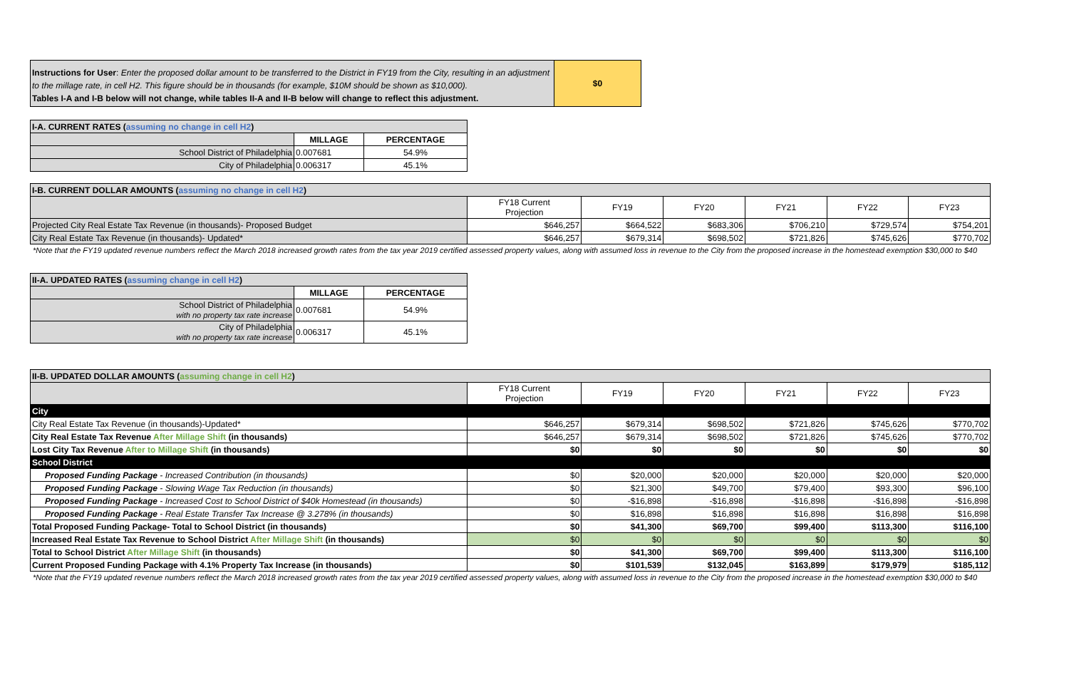| Instructions for User : Enter the proposed dollar amount to be transferred to the District in FY19 from the City, resulting in an adjustment to the millage rate, in cell H2. This figure should be in thousands (for example, $10M should be shown as $10,000). Tables I-A and I-B below will not change, while tables II-A and II-B below will change to reflect this adjustment. | $0 |
| I-A. CURRENT RATES ( assuming no change in cell H2 ) | | |
| | MILLAGE | PERCENTAGE |
| School District of Philadelphia | 0.007681 | 54.9% |
| City of Philadelphia | 0.006317 | 45.1% |
| I-B. CURRENT DOLLAR AMOUNTS ( assuming no change in cell H2 ) | | | | | | |
| | FY18 Current Projection | FY19 | FY20 | FY21 | FY22 | FY23 |
| Projected City Real Estate Tax Revenue (in thousands)- Proposed Budget | $646,257 | $664,522 | $683,306 | $706,210 | $729,574 | $754,201 |
| City Real Estate Tax Revenue (in thousands)- Updated* | $646,257 | $679,314 | $698,502 | $721,826 | $745,626 | $770,702 |
*Note that the FY19 updated revenue numbers reflect the March 2018 increased growth rates from the tax year 2019 certified assessed property values, along with assumed loss in revenue to the City from the proposed increase in the homestead exemption $30,000 to $40
| II-A. UPDATED RATES ( assuming change in cell H2 ) | | |
| | MILLAGE | PERCENTAGE |
| School District of Philadelphia with no property tax rate increase | 0.007681 | 54.9% |
| City of Philadelphia with no property tax rate increase | 0.006317 | 45.1% |
| II-B. UPDATED DOLLAR AMOUNTS ( assuming change in cell H2 ) | | | | | | |
| | FY18 Current Projection | FY19 | FY20 | FY21 | FY22 | FY23 |
| City | | | | | | |
| City Real Estate Tax Revenue (in thousands)-Updated* | $646,257 | $679,314 | $698,502 | $721,826 | $745,626 | $770,702 |
| City Real Estate Tax Revenue After Millage Shift (in thousands) | $646,257 | $679,314 | $698,502 | $721,826 | $745,626 | $770,702 |
| Lost City Tax Revenue After to Millage Shift (in thousands) | $0 | $0 | $0 | $0 | $0 | $0 |
| School District | | | | | | |
| Proposed Funding Package - Increased Contribution (in thousands) | $0 | $20,000 | $20,000 | $20,000 | $20,000 | $20,000 |
| Proposed Funding Package - Slowing Wage Tax Reduction (in thousands) | $0 | $21,300 | $49,700 | $79,400 | $93,300 | $96,100 |
| Proposed Funding Package - Increased Cost to School District of $40k Homestead (in thousands) | $0 | -$16,898 | -$16,898 | -$16,898 | -$16,898 | -$16,898 |
| Proposed Funding Package - Real Estate Transfer Tax Increase @ 3.278% (in thousands) | $0 | $16,898 | $16,898 | $16,898 | $16,898 | $16,898 |
| Total Proposed Funding Package- Total to School District (in thousands) | $0 | $41,300 | $69,700 | $99,400 | $113,300 | $116,100 |
| Increased Real Estate Tax Revenue to School District After Millage Shift (in thousands) | $0 | $0 | $0 | $0 | $0 | $0 |
| Total to School District After Millage Shift (in thousands) | $0 | $41,300 | $69,700 | $99,400 | $113,300 | $116,100 |
| Current Proposed Funding Package with 4.1% Property Tax Increase (in thousands) | $0 | $101,539 | $132,045 | $163,899 | $179,979 | $185,112 |
*Note that the FY19 updated revenue numbers reflect the March 2018 increased growth rates from the tax year 2019 certified assessed property values, along with assumed loss in revenue to the City from the proposed increase in the homestead exemption $30,000 to $40